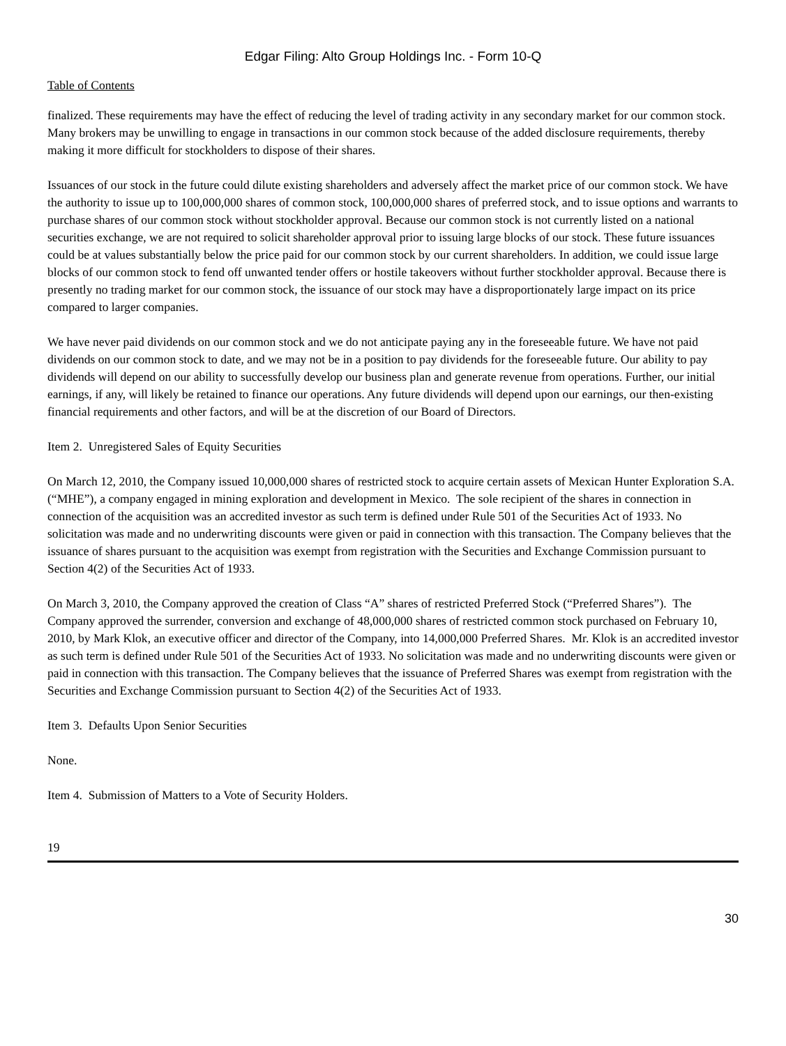Edgar Filing: Alto Group Holdings Inc. - Form 10-Q
Table of Contents
finalized. These requirements may have the effect of reducing the level of trading activity in any secondary market for our common stock. Many brokers may be unwilling to engage in transactions in our common stock because of the added disclosure requirements, thereby making it more difficult for stockholders to dispose of their shares.
Issuances of our stock in the future could dilute existing shareholders and adversely affect the market price of our common stock. We have the authority to issue up to 100,000,000 shares of common stock, 100,000,000 shares of preferred stock, and to issue options and warrants to purchase shares of our common stock without stockholder approval. Because our common stock is not currently listed on a national securities exchange, we are not required to solicit shareholder approval prior to issuing large blocks of our stock. These future issuances could be at values substantially below the price paid for our common stock by our current shareholders. In addition, we could issue large blocks of our common stock to fend off unwanted tender offers or hostile takeovers without further stockholder approval. Because there is presently no trading market for our common stock, the issuance of our stock may have a disproportionately large impact on its price compared to larger companies.
We have never paid dividends on our common stock and we do not anticipate paying any in the foreseeable future. We have not paid dividends on our common stock to date, and we may not be in a position to pay dividends for the foreseeable future. Our ability to pay dividends will depend on our ability to successfully develop our business plan and generate revenue from operations. Further, our initial earnings, if any, will likely be retained to finance our operations. Any future dividends will depend upon our earnings, our then-existing financial requirements and other factors, and will be at the discretion of our Board of Directors.
Item 2. Unregistered Sales of Equity Securities
On March 12, 2010, the Company issued 10,000,000 shares of restricted stock to acquire certain assets of Mexican Hunter Exploration S.A. (“MHE”), a company engaged in mining exploration and development in Mexico. The sole recipient of the shares in connection in connection of the acquisition was an accredited investor as such term is defined under Rule 501 of the Securities Act of 1933. No solicitation was made and no underwriting discounts were given or paid in connection with this transaction. The Company believes that the issuance of shares pursuant to the acquisition was exempt from registration with the Securities and Exchange Commission pursuant to Section 4(2) of the Securities Act of 1933.
On March 3, 2010, the Company approved the creation of Class “A” shares of restricted Preferred Stock (“Preferred Shares”). The Company approved the surrender, conversion and exchange of 48,000,000 shares of restricted common stock purchased on February 10, 2010, by Mark Klok, an executive officer and director of the Company, into 14,000,000 Preferred Shares. Mr. Klok is an accredited investor as such term is defined under Rule 501 of the Securities Act of 1933. No solicitation was made and no underwriting discounts were given or paid in connection with this transaction. The Company believes that the issuance of Preferred Shares was exempt from registration with the Securities and Exchange Commission pursuant to Section 4(2) of the Securities Act of 1933.
Item 3. Defaults Upon Senior Securities
None.
Item 4. Submission of Matters to a Vote of Security Holders.
19
30